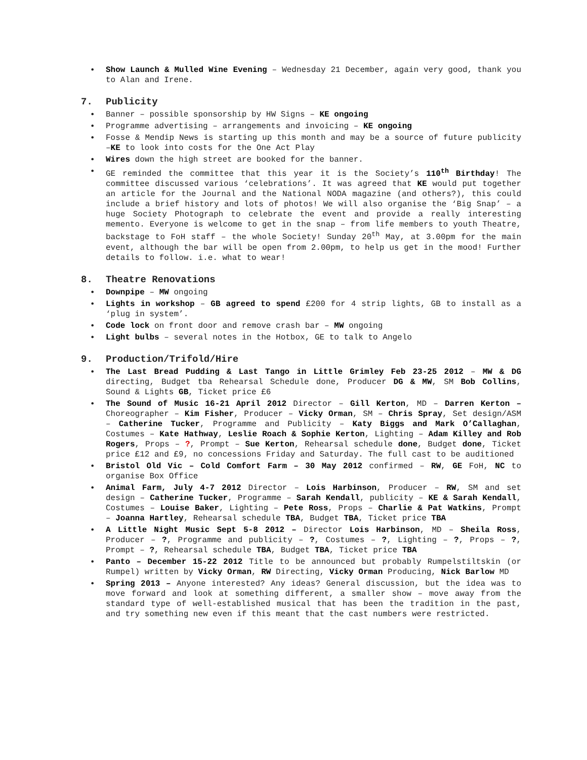• Show Launch & Mulled Wine Evening – Wednesday 21 December, again very good, thank you to Alan and Irene.
7. Publicity
• Banner – possible sponsorship by HW Signs – KE ongoing
• Programme advertising – arrangements and invoicing – KE ongoing
• Fosse & Mendip News is starting up this month and may be a source of future publicity –KE to look into costs for the One Act Play
• Wires down the high street are booked for the banner.
• GE reminded the committee that this year it is the Society’s 110<sup>th</sup> Birthday! The committee discussed various ‘celebrations’. It was agreed that KE would put together an article for the Journal and the National NODA magazine (and others?), this could include a brief history and lots of photos! We will also organise the ‘Big Snap’ – a huge Society Photograph to celebrate the event and provide a really interesting memento. Everyone is welcome to get in the snap – from life members to youth Theatre, backstage to FoH staff – the whole Society! Sunday 20<sup>th</sup> May, at 3.00pm for the main event, although the bar will be open from 2.00pm, to help us get in the mood! Further details to follow. i.e. what to wear!
8. Theatre Renovations
• Downpipe – MW ongoing
• Lights in workshop – GB agreed to spend £200 for 4 strip lights, GB to install as a ‘plug in system’.
• Code lock on front door and remove crash bar – MW ongoing
• Light bulbs – several notes in the Hotbox, GE to talk to Angelo
9. Production/Trifold/Hire
• The Last Bread Pudding & Last Tango in Little Grimley Feb 23-25 2012 – MW & DG directing, Budget tba Rehearsal Schedule done, Producer DG & MW, SM Bob Collins, Sound & Lights GB, Ticket price £6
• The Sound of Music 16-21 April 2012 Director – Gill Kerton, MD – Darren Kerton – Choreographer – Kim Fisher, Producer – Vicky Orman, SM – Chris Spray, Set design/ASM – Catherine Tucker, Programme and Publicity – Katy Biggs and Mark O’Callaghan, Costumes – Kate Hathway, Leslie Roach & Sophie Kerton, Lighting – Adam Killey and Rob Rogers, Props – ?, Prompt – Sue Kerton, Rehearsal schedule done, Budget done, Ticket price £12 and £9, no concessions Friday and Saturday. The full cast to be auditioned
• Bristol Old Vic – Cold Comfort Farm – 30 May 2012 confirmed – RW, GE FoH, NC to organise Box Office
• Animal Farm, July 4-7 2012 Director – Lois Harbinson, Producer – RW, SM and set design – Catherine Tucker, Programme – Sarah Kendall, publicity – KE & Sarah Kendall, Costumes – Louise Baker, Lighting – Pete Ross, Props – Charlie & Pat Watkins, Prompt – Joanna Hartley, Rehearsal schedule TBA, Budget TBA, Ticket price TBA
• A Little Night Music Sept 5-8 2012 – Director Lois Harbinson, MD – Sheila Ross, Producer – ?, Programme and publicity – ?, Costumes – ?, Lighting – ?, Props – ?, Prompt – ?, Rehearsal schedule TBA, Budget TBA, Ticket price TBA
• Panto – December 15-22 2012 Title to be announced but probably Rumpelstiltskin (or Rumpel) written by Vicky Orman, RW Directing, Vicky Orman Producing, Nick Barlow MD
• Spring 2013 – Anyone interested? Any ideas? General discussion, but the idea was to move forward and look at something different, a smaller show – move away from the standard type of well-established musical that has been the tradition in the past, and try something new even if this meant that the cast numbers were restricted.